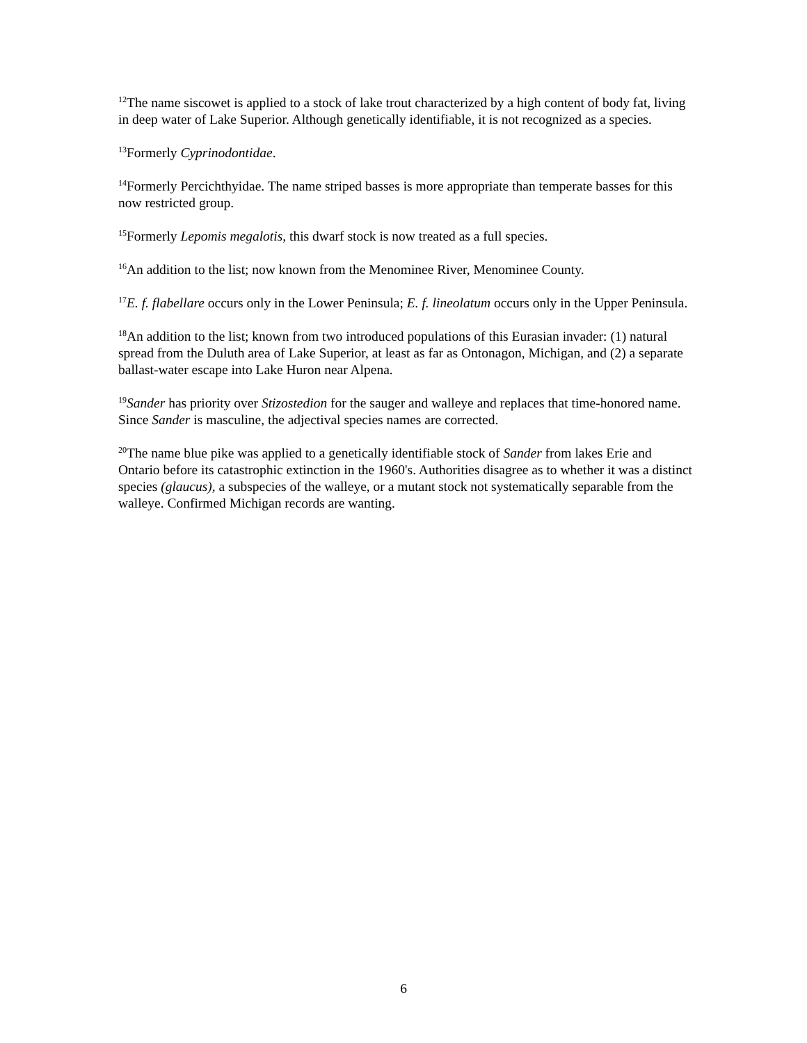<sup>12</sup> The name siscowet is applied to a stock of lake trout characterized by a high content of body fat, living in deep water of Lake Superior. Although genetically identifiable, it is not recognized as a species.
<sup>13</sup> Formerly Cyprinodontidae.
<sup>14</sup> Formerly Percichthyidae. The name striped basses is more appropriate than temperate basses for this now restricted group.
<sup>15</sup> Formerly Lepomis megalotis, this dwarf stock is now treated as a full species.
<sup>16</sup> An addition to the list; now known from the Menominee River, Menominee County.
<sup>17</sup> E. f. flabellare occurs only in the Lower Peninsula; E. f. lineolatum occurs only in the Upper Peninsula.
<sup>18</sup> An addition to the list; known from two introduced populations of this Eurasian invader: (1) natural spread from the Duluth area of Lake Superior, at least as far as Ontonagon, Michigan, and (2) a separate ballast-water escape into Lake Huron near Alpena.
<sup>19</sup> Sander has priority over Stizostedion for the sauger and walleye and replaces that time-honored name. Since Sander is masculine, the adjectival species names are corrected.
<sup>20</sup> The name blue pike was applied to a genetically identifiable stock of Sander from lakes Erie and Ontario before its catastrophic extinction in the 1960's. Authorities disagree as to whether it was a distinct species (glaucus), a subspecies of the walleye, or a mutant stock not systematically separable from the walleye. Confirmed Michigan records are wanting.
6